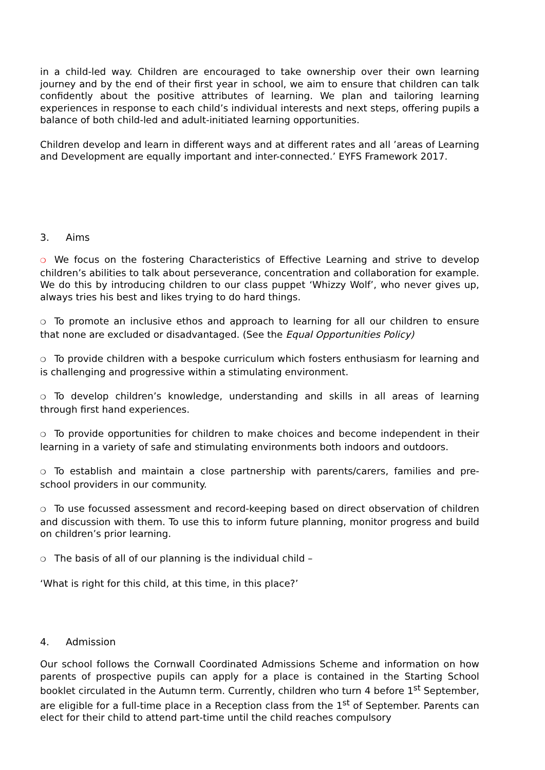in a child-led way. Children are encouraged to take ownership over their own learning journey and by the end of their first year in school, we aim to ensure that children can talk confidently about the positive attributes of learning. We plan and tailoring learning experiences in response to each child’s individual interests and next steps, offering pupils a balance of both child-led and adult-initiated learning opportunities.
Children develop and learn in different ways and at different rates and all ’areas of Learning and Development are equally important and inter-connected.’ EYFS Framework 2017.
3. Aims
❍ We focus on the fostering Characteristics of Effective Learning and strive to develop children’s abilities to talk about perseverance, concentration and collaboration for example. We do this by introducing children to our class puppet ‘Whizzy Wolf’, who never gives up, always tries his best and likes trying to do hard things.
❍ To promote an inclusive ethos and approach to learning for all our children to ensure that none are excluded or disadvantaged. (See the Equal Opportunities Policy)
❍ To provide children with a bespoke curriculum which fosters enthusiasm for learning and is challenging and progressive within a stimulating environment.
❍ To develop children’s knowledge, understanding and skills in all areas of learning through first hand experiences.
❍ To provide opportunities for children to make choices and become independent in their learning in a variety of safe and stimulating environments both indoors and outdoors.
❍ To establish and maintain a close partnership with parents/carers, families and pre-school providers in our community.
❍ To use focussed assessment and record-keeping based on direct observation of children and discussion with them. To use this to inform future planning, monitor progress and build on children’s prior learning.
❍ The basis of all of our planning is the individual child –
‘What is right for this child, at this time, in this place?’
4. Admission
Our school follows the Cornwall Coordinated Admissions Scheme and information on how parents of prospective pupils can apply for a place is contained in the Starting School booklet circulated in the Autumn term. Currently, children who turn 4 before 1<sup>st</sup> September, are eligible for a full-time place in a Reception class from the 1<sup>st</sup> of September. Parents can elect for their child to attend part-time until the child reaches compulsory